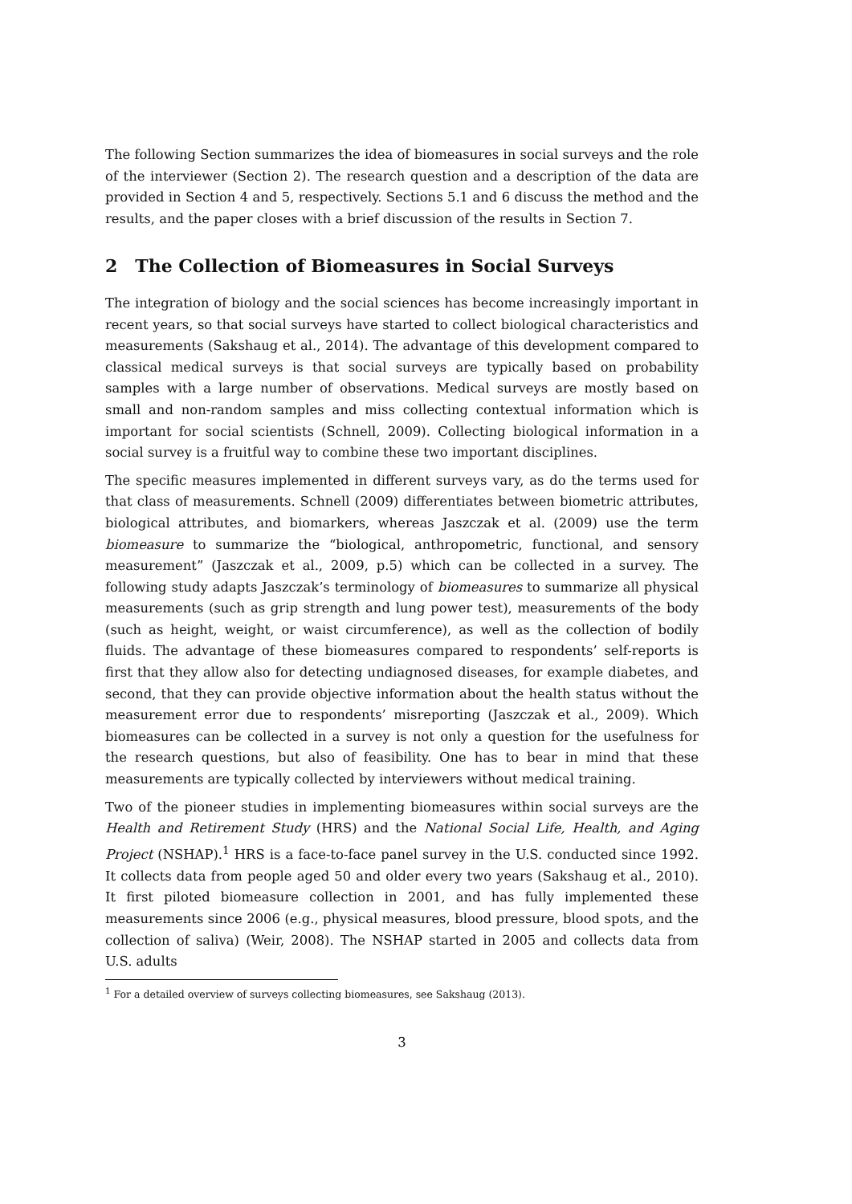The following Section summarizes the idea of biomeasures in social surveys and the role of the interviewer (Section 2). The research question and a description of the data are provided in Section 4 and 5, respectively. Sections 5.1 and 6 discuss the method and the results, and the paper closes with a brief discussion of the results in Section 7.
2 The Collection of Biomeasures in Social Surveys
The integration of biology and the social sciences has become increasingly important in recent years, so that social surveys have started to collect biological characteristics and measurements (Sakshaug et al., 2014). The advantage of this development compared to classical medical surveys is that social surveys are typically based on probability samples with a large number of observations. Medical surveys are mostly based on small and non-random samples and miss collecting contextual information which is important for social scientists (Schnell, 2009). Collecting biological information in a social survey is a fruitful way to combine these two important disciplines.
The specific measures implemented in different surveys vary, as do the terms used for that class of measurements. Schnell (2009) differentiates between biometric attributes, biological attributes, and biomarkers, whereas Jaszczak et al. (2009) use the term biomeasure to summarize the “biological, anthropometric, functional, and sensory measurement” (Jaszczak et al., 2009, p.5) which can be collected in a survey. The following study adapts Jaszczak’s terminology of biomeasures to summarize all physical measurements (such as grip strength and lung power test), measurements of the body (such as height, weight, or waist circumference), as well as the collection of bodily fluids. The advantage of these biomeasures compared to respondents’ self-reports is first that they allow also for detecting undiagnosed diseases, for example diabetes, and second, that they can provide objective information about the health status without the measurement error due to respondents’ misreporting (Jaszczak et al., 2009). Which biomeasures can be collected in a survey is not only a question for the usefulness for the research questions, but also of feasibility. One has to bear in mind that these measurements are typically collected by interviewers without medical training.
Two of the pioneer studies in implementing biomeasures within social surveys are the Health and Retirement Study (HRS) and the National Social Life, Health, and Aging Project (NSHAP).<sup>1</sup> HRS is a face-to-face panel survey in the U.S. conducted since 1992. It collects data from people aged 50 and older every two years (Sakshaug et al., 2010). It first piloted biomeasure collection in 2001, and has fully implemented these measurements since 2006 (e.g., physical measures, blood pressure, blood spots, and the collection of saliva) (Weir, 2008). The NSHAP started in 2005 and collects data from U.S. adults
<sup>1</sup> For a detailed overview of surveys collecting biomeasures, see Sakshaug (2013).
3